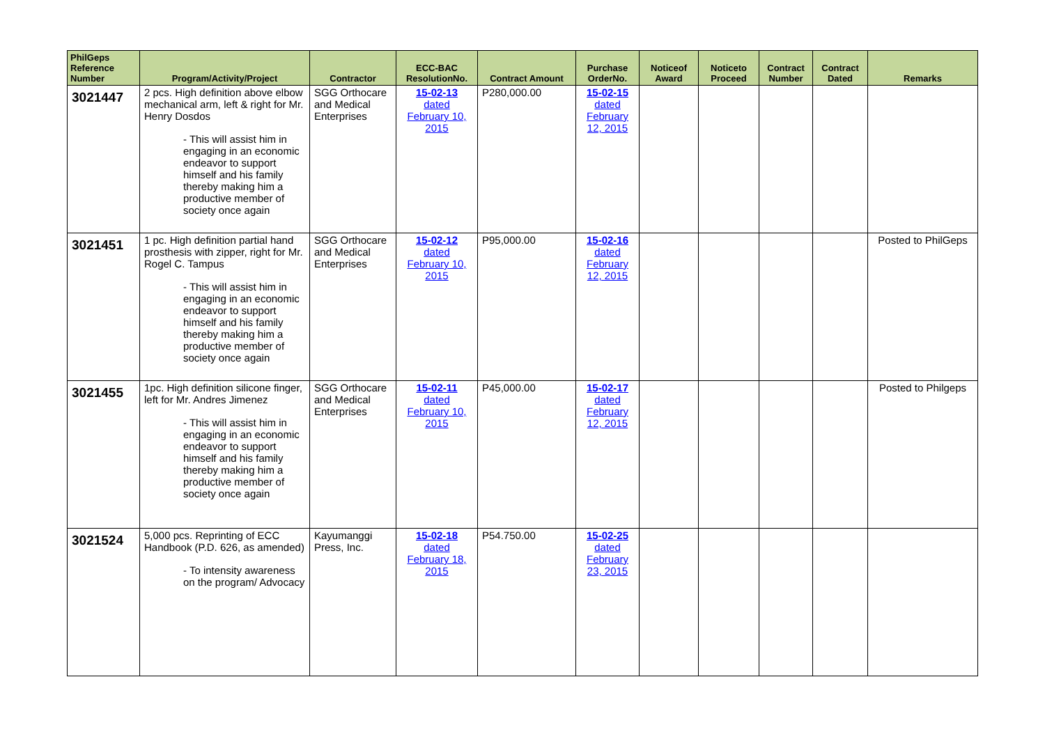| PhilGeps Reference Number | Program/Activity/Project | Contractor | ECC-BAC ResolutionNo. | Contract Amount | Purchase OrderNo. | Noticeof Award | Noticeto Proceed | Contract Number | Contract Dated | Remarks |
| --- | --- | --- | --- | --- | --- | --- | --- | --- | --- | --- |
| 3021447 | 2 pcs. High definition above elbow mechanical arm, left & right for Mr. Henry Dosdos - This will assist him in engaging in an economic endeavor to support himself and his family thereby making him a productive member of society once again | SGG Orthocare and Medical Enterprises | 15-02-13 dated February 10, 2015 | P280,000.00 | 15-02-15 dated February 12, 2015 | | | | | |
| 3021451 | 1 pc. High definition partial hand prosthesis with zipper, right for Mr. Rogel C. Tampus - This will assist him in engaging in an economic endeavor to support himself and his family thereby making him a productive member of society once again | SGG Orthocare and Medical Enterprises | 15-02-12 dated February 10, 2015 | P95,000.00 | 15-02-16 dated February 12, 2015 | | | | | Posted to PhilGeps |
| 3021455 | 1pc. High definition silicone finger, left for Mr. Andres Jimenez - This will assist him in engaging in an economic endeavor to support himself and his family thereby making him a productive member of society once again | SGG Orthocare and Medical Enterprises | 15-02-11 dated February 10, 2015 | P45,000.00 | 15-02-17 dated February 12, 2015 | | | | | Posted to Philgeps |
| 3021524 | 5,000 pcs. Reprinting of ECC Handbook (P.D. 626, as amended) - To intensity awareness on the program/ Advocacy | Kayumanggi Press, Inc. | 15-02-18 dated February 18, 2015 | P54.750.00 | 15-02-25 dated February 23, 2015 | | | | | |